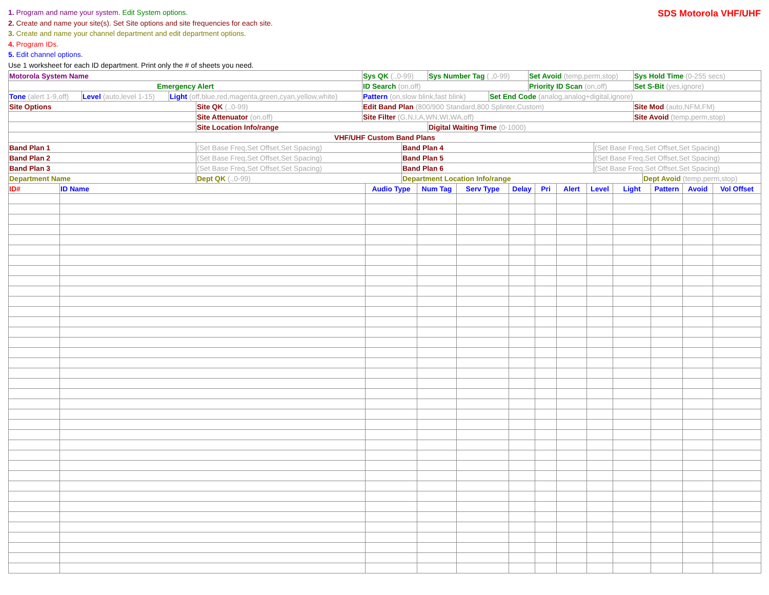1. Program and name your system. Edit System options.
2. Create and name your site(s). Set Site options and site frequencies for each site.
3. Create and name your channel department and edit department options.
4. Program IDs.
5. Edit channel options.
Use 1 worksheet for each ID department. Print only the # of sheets you need.
SDS Motorola VHF/UHF
| Motorola System Name | Sys QK (.,0-99) | Sys Number Tag ( ,0-99) | Set Avoid (temp,perm,stop) | Sys Hold Time (0-255 secs) |
| Emergency Alert | ID Search (on,off) | | Priority ID Scan (on,off) | Set S-Bit (yes,ignore) |
| Tone (alert 1-9,off) | Level (auto,level 1-15) | Light (off,blue,red,magenta,green,cyan,yellow,white) | Pattern (on,slow blink,fast blink) | Set End Code (analog,analog+digital,ignore) |
| Site Options | Site QK (.,0-99) | Edit Band Plan (800/900 Standard,800 Splinter,Custom) | | Site Mod (auto,NFM,FM) |
| | Site Attenuator (on,off) | Site Filter (G,N,I,A,WN,WI,WA,off) | | Site Avoid (temp,perm,stop) |
| | Site Location Info/range | | Digital Waiting Time (0-1000) | |
| VHF/UHF Custom Band Plans | | | | |
| Band Plan 1 | (Set Base Freq,Set Offset,Set Spacing) | Band Plan 4 | (Set Base Freq,Set Offset,Set Spacing) |
| Band Plan 2 | (Set Base Freq,Set Offset,Set Spacing) | Band Plan 5 | (Set Base Freq,Set Offset,Set Spacing) |
| Band Plan 3 | (Set Base Freq,Set Offset,Set Spacing) | Band Plan 6 | (Set Base Freq,Set Offset,Set Spacing) |
| Department Name | Dept QK (.,0-99) | Department Location Info/range | Dept Avoid (temp,perm,stop) |
| ID# | ID Name | Audio Type | Num Tag | Serv Type | Delay | Pri | Alert | Level | Light | Pattern | Avoid | Vol Offset |
| --- | --- | --- | --- | --- | --- | --- | --- | --- | --- | --- | --- | --- |